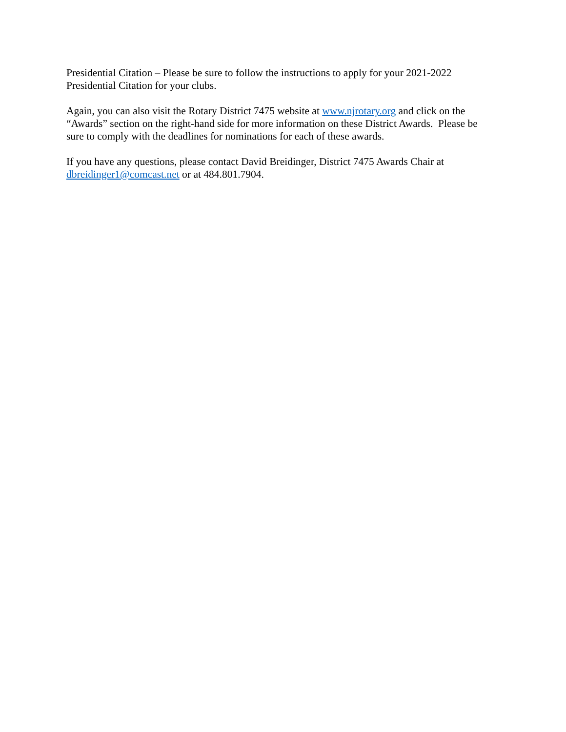Presidential Citation – Please be sure to follow the instructions to apply for your 2021-2022 Presidential Citation for your clubs.
Again, you can also visit the Rotary District 7475 website at www.njrotary.org and click on the “Awards” section on the right-hand side for more information on these District Awards. Please be sure to comply with the deadlines for nominations for each of these awards.
If you have any questions, please contact David Breidinger, District 7475 Awards Chair at dbreidinger1@comcast.net or at 484.801.7904.